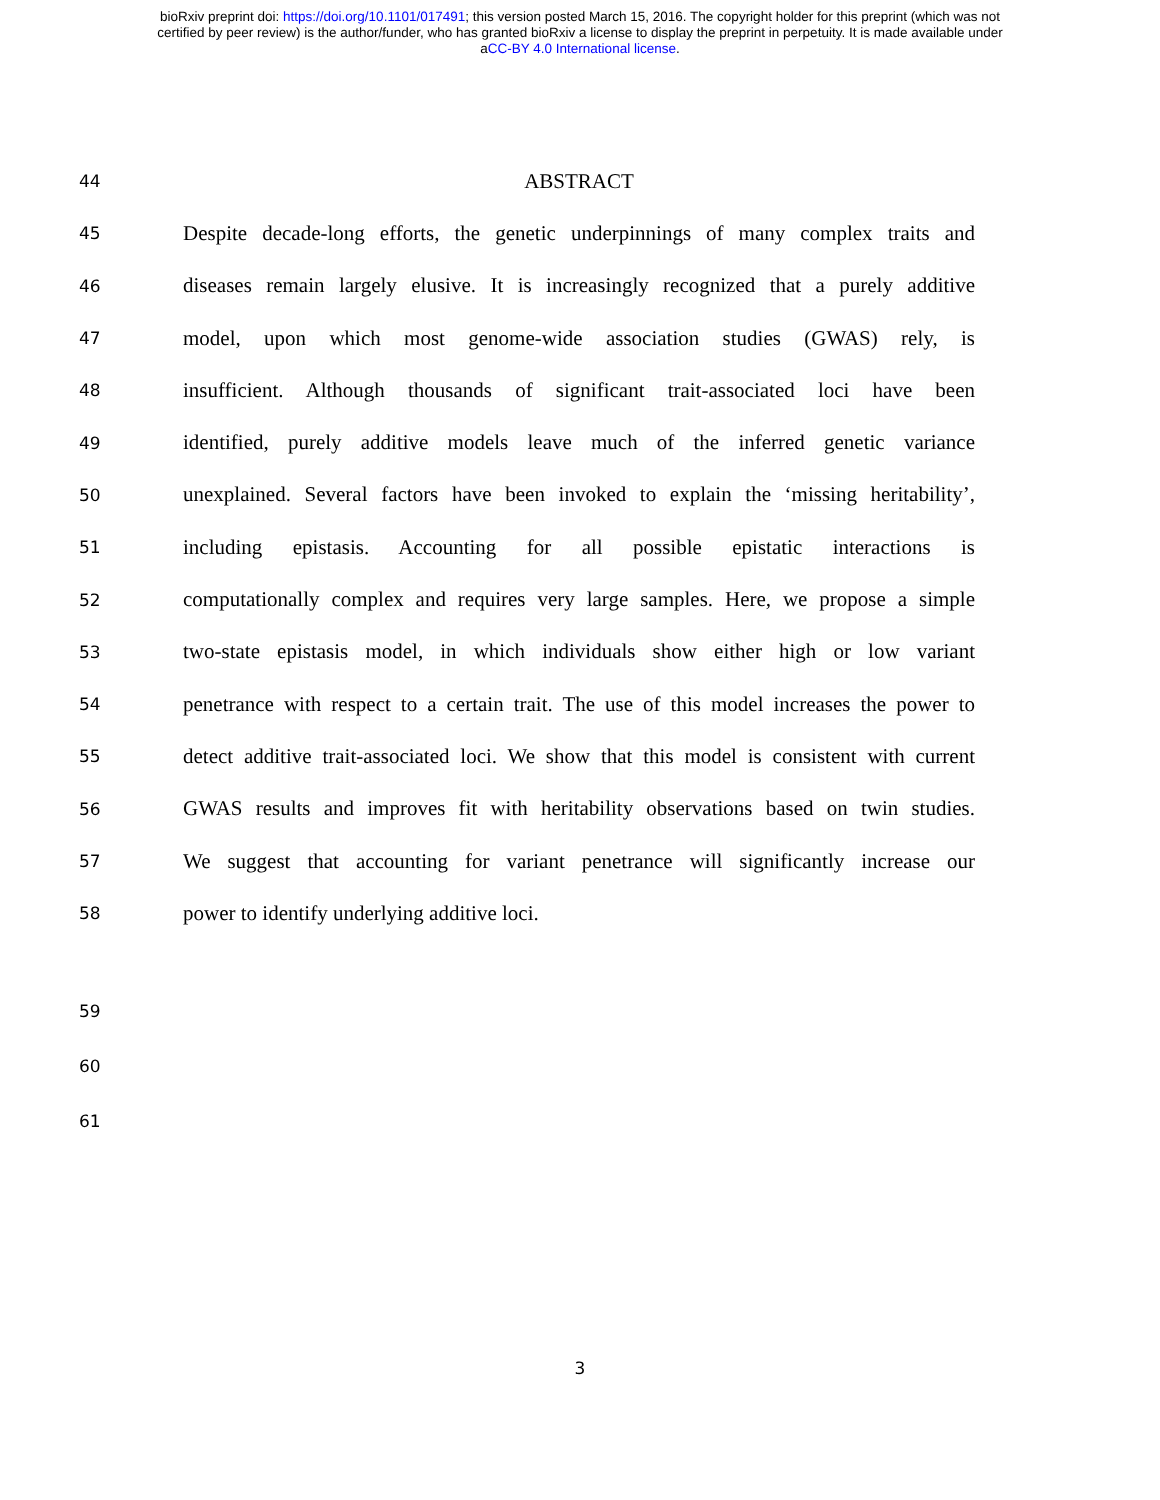bioRxiv preprint doi: https://doi.org/10.1101/017491; this version posted March 15, 2016. The copyright holder for this preprint (which was not
certified by peer review) is the author/funder, who has granted bioRxiv a license to display the preprint in perpetuity. It is made available under
aCC-BY 4.0 International license.
44 ABSTRACT
45 Despite decade-long efforts, the genetic underpinnings of many complex traits and
46 diseases remain largely elusive. It is increasingly recognized that a purely additive
47 model, upon which most genome-wide association studies (GWAS) rely, is
48 insufficient. Although thousands of significant trait-associated loci have been
49 identified, purely additive models leave much of the inferred genetic variance
50 unexplained. Several factors have been invoked to explain the ‘missing heritability’,
51 including epistasis. Accounting for all possible epistatic interactions is
52 computationally complex and requires very large samples. Here, we propose a simple
53 two-state epistasis model, in which individuals show either high or low variant
54 penetrance with respect to a certain trait. The use of this model increases the power to
55 detect additive trait-associated loci. We show that this model is consistent with current
56 GWAS results and improves fit with heritability observations based on twin studies.
57 We suggest that accounting for variant penetrance will significantly increase our
58 power to identify underlying additive loci.
59
60
61
3